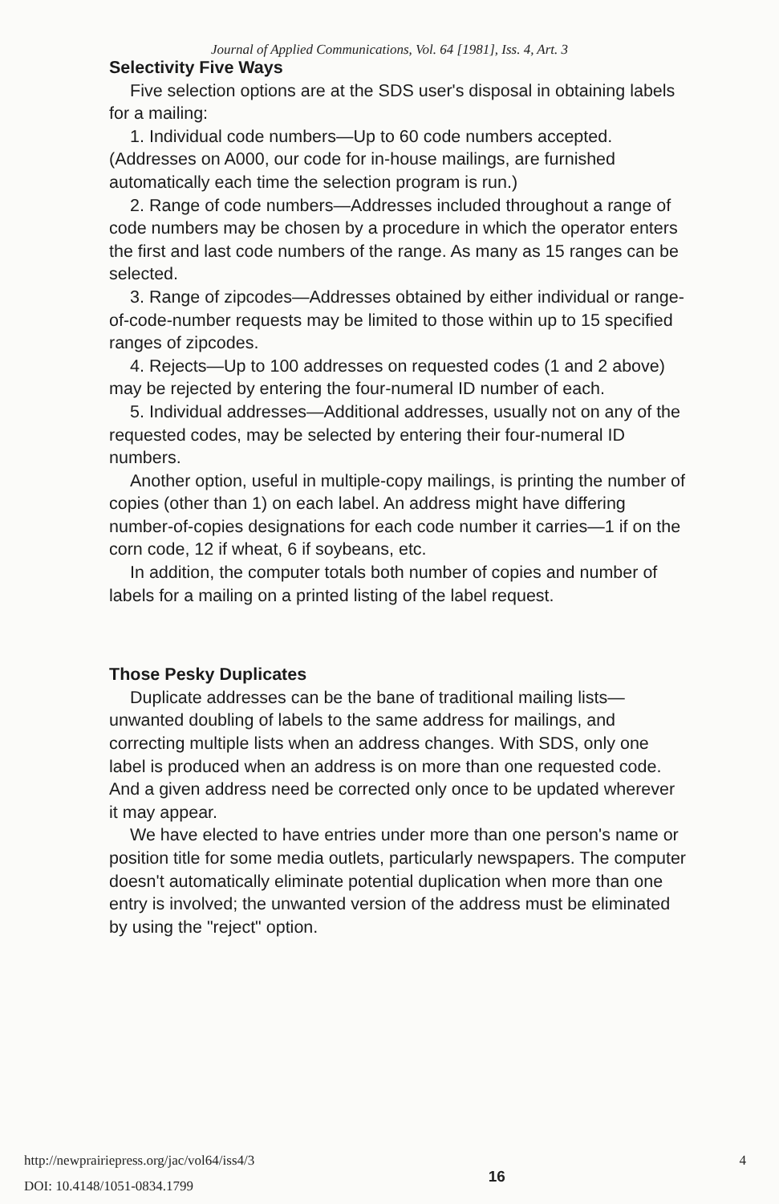Journal of Applied Communications, Vol. 64 [1981], Iss. 4, Art. 3
Selectivity Five Ways
Five selection options are at the SDS user's disposal in obtaining labels for a mailing:
1. Individual code numbers—Up to 60 code numbers accepted. (Addresses on A000, our code for in-house mailings, are furnished automatically each time the selection program is run.)
2. Range of code numbers—Addresses included throughout a range of code numbers may be chosen by a procedure in which the operator enters the first and last code numbers of the range. As many as 15 ranges can be selected.
3. Range of zipcodes—Addresses obtained by either individual or range-of-code-number requests may be limited to those within up to 15 specified ranges of zipcodes.
4. Rejects—Up to 100 addresses on requested codes (1 and 2 above) may be rejected by entering the four-numeral ID number of each.
5. Individual addresses—Additional addresses, usually not on any of the requested codes, may be selected by entering their four-numeral ID numbers.
Another option, useful in multiple-copy mailings, is printing the number of copies (other than 1) on each label. An address might have differing number-of-copies designations for each code number it carries—1 if on the corn code, 12 if wheat, 6 if soybeans, etc.
In addition, the computer totals both number of copies and number of labels for a mailing on a printed listing of the label request.
Those Pesky Duplicates
Duplicate addresses can be the bane of traditional mailing lists—unwanted doubling of labels to the same address for mailings, and correcting multiple lists when an address changes. With SDS, only one label is produced when an address is on more than one requested code. And a given address need be corrected only once to be updated wherever it may appear.
We have elected to have entries under more than one person's name or position title for some media outlets, particularly newspapers. The computer doesn't automatically eliminate potential duplication when more than one entry is involved; the unwanted version of the address must be eliminated by using the "reject" option.
http://newprairiepress.org/jac/vol64/iss4/3
DOI: 10.4148/1051-0834.1799
16
4